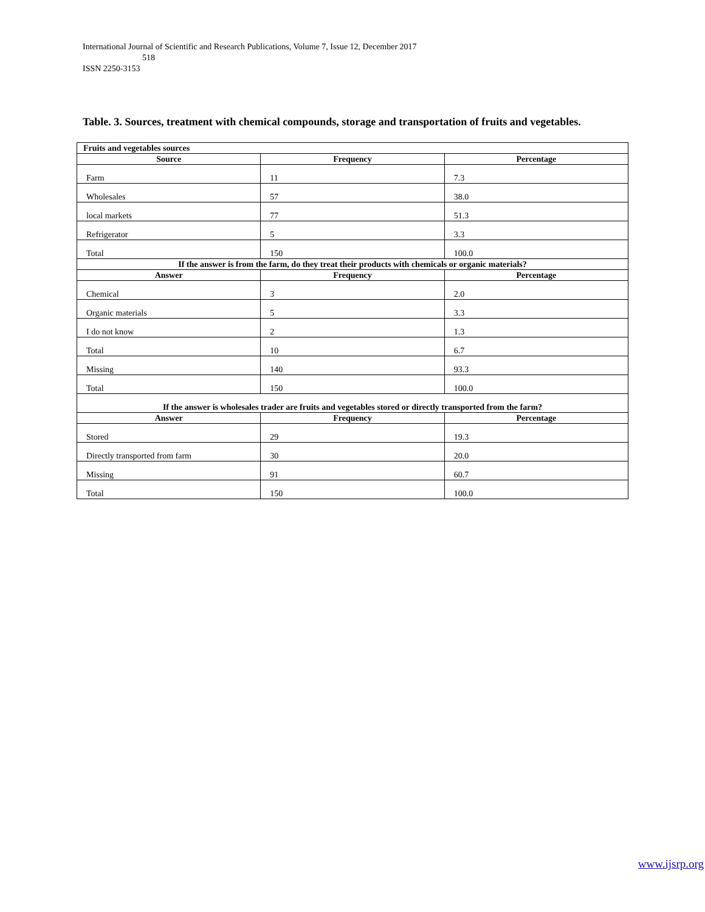International Journal of Scientific and Research Publications, Volume 7, Issue 12, December 2017
518
ISSN 2250-3153
Table. 3. Sources, treatment with chemical compounds, storage and transportation of fruits and vegetables.
| Fruits and vegetables sources | | |
| --- | --- | --- |
| Source | Frequency | Percentage |
| Farm | 11 | 7.3 |
| Wholesales | 57 | 38.0 |
| local markets | 77 | 51.3 |
| Refrigerator | 5 | 3.3 |
| Total | 150 | 100.0 |
| If the answer is from the farm, do they treat their products with chemicals or organic materials? | | |
| Answer | Frequency | Percentage |
| Chemical | 3 | 2.0 |
| Organic materials | 5 | 3.3 |
| I do not know | 2 | 1.3 |
| Total | 10 | 6.7 |
| Missing | 140 | 93.3 |
| Total | 150 | 100.0 |
| If the answer is wholesales trader are fruits and vegetables stored or directly transported from the farm? | | |
| Answer | Frequency | Percentage |
| Stored | 29 | 19.3 |
| Directly transported from farm | 30 | 20.0 |
| Missing | 91 | 60.7 |
| Total | 150 | 100.0 |
www.ijsrp.org